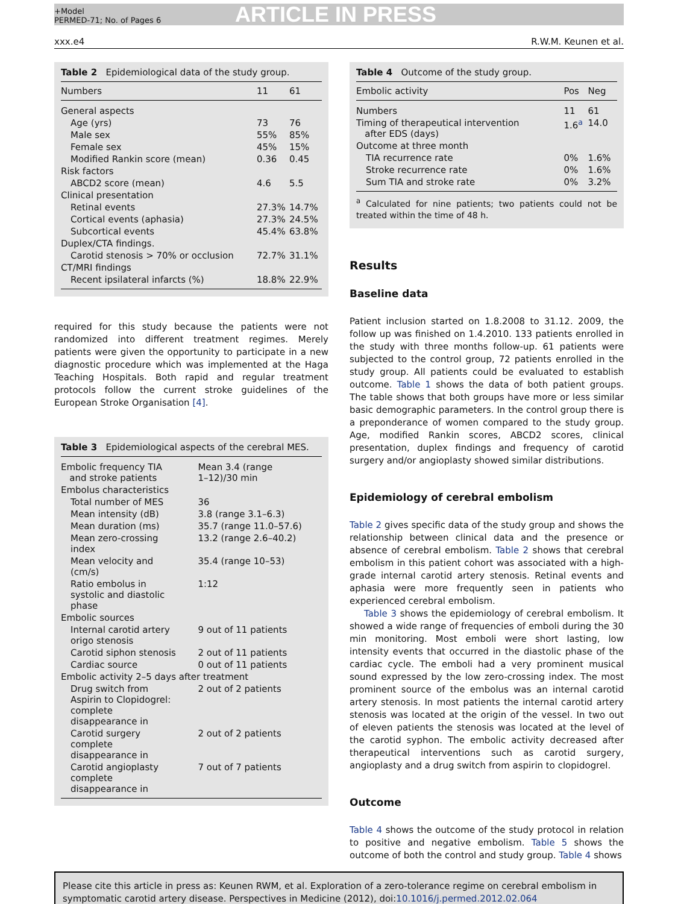+Model
PERMED-71; No. of Pages 6
ARTICLE IN PRESS
xxx.e4 R.W.M. Keunen et al.
Table 2 Epidemiological data of the study group.
| Numbers | 11 | 61 |
| --- | --- | --- |
| General aspects | | |
| Age (yrs) | 73 | 76 |
| Male sex | 55% | 85% |
| Female sex | 45% | 15% |
| Modified Rankin score (mean) | 0.36 | 0.45 |
| Risk factors | | |
| ABCD2 score (mean) | 4.6 | 5.5 |
| Clinical presentation | | |
| Retinal events | 27.3% | 14.7% |
| Cortical events (aphasia) | 27.3% | 24.5% |
| Subcortical events | 45.4% | 63.8% |
| Duplex/CTA findings. | | |
| Carotid stenosis > 70% or occlusion | 72.7% | 31.1% |
| CT/MRI findings | | |
| Recent ipsilateral infarcts (%) | 18.8% | 22.9% |
required for this study because the patients were not randomized into different treatment regimes. Merely patients were given the opportunity to participate in a new diagnostic procedure which was implemented at the Haga Teaching Hospitals. Both rapid and regular treatment protocols follow the current stroke guidelines of the European Stroke Organisation [4].
Table 3 Epidemiological aspects of the cerebral MES.
| Embolic frequency TIA and stroke patients | Mean 3.4 (range 1–12)/30 min |
| Embolus characteristics | |
| Total number of MES | 36 |
| Mean intensity (dB) | 3.8 (range 3.1–6.3) |
| Mean duration (ms) | 35.7 (range 11.0–57.6) |
| Mean zero-crossing index | 13.2 (range 2.6–40.2) |
| Mean velocity and (cm/s) | 35.4 (range 10–53) |
| Ratio embolus in systolic and diastolic phase | 1:12 |
| Embolic sources | |
| Internal carotid artery origo stenosis | 9 out of 11 patients |
| Carotid siphon stenosis | 2 out of 11 patients |
| Cardiac source | 0 out of 11 patients |
| Embolic activity 2–5 days after treatment | |
| Drug switch from Aspirin to Clopidogrel: complete disappearance in | 2 out of 2 patients |
| Carotid surgery complete disappearance in | 2 out of 2 patients |
| Carotid angioplasty complete disappearance in | 7 out of 7 patients |
Table 4 Outcome of the study group.
| Embolic activity | Pos | Neg |
| --- | --- | --- |
| Numbers | 11 | 61 |
| Timing of therapeutical intervention after EDS (days) | 1.6<sup>a</sup> | 14.0 |
| Outcome at three month | | |
| TIA recurrence rate | 0% | 1.6% |
| Stroke recurrence rate | 0% | 1.6% |
| Sum TIA and stroke rate | 0% | 3.2% |
<sup>a</sup> Calculated for nine patients; two patients could not be treated within the time of 48 h.
Results
Baseline data
Patient inclusion started on 1.8.2008 to 31.12. 2009, the follow up was finished on 1.4.2010. 133 patients enrolled in the study with three months follow-up. 61 patients were subjected to the control group, 72 patients enrolled in the study group. All patients could be evaluated to establish outcome. Table 1 shows the data of both patient groups. The table shows that both groups have more or less similar basic demographic parameters. In the control group there is a preponderance of women compared to the study group. Age, modified Rankin scores, ABCD2 scores, clinical presentation, duplex findings and frequency of carotid surgery and/or angioplasty showed similar distributions.
Epidemiology of cerebral embolism
Table 2 gives specific data of the study group and shows the relationship between clinical data and the presence or absence of cerebral embolism. Table 2 shows that cerebral embolism in this patient cohort was associated with a high-grade internal carotid artery stenosis. Retinal events and aphasia were more frequently seen in patients who experienced cerebral embolism.
Table 3 shows the epidemiology of cerebral embolism. It showed a wide range of frequencies of emboli during the 30 min monitoring. Most emboli were short lasting, low intensity events that occurred in the diastolic phase of the cardiac cycle. The emboli had a very prominent musical sound expressed by the low zero-crossing index. The most prominent source of the embolus was an internal carotid artery stenosis. In most patients the internal carotid artery stenosis was located at the origin of the vessel. In two out of eleven patients the stenosis was located at the level of the carotid syphon. The embolic activity decreased after therapeutical interventions such as carotid surgery, angioplasty and a drug switch from aspirin to clopidogrel.
Outcome
Table 4 shows the outcome of the study protocol in relation to positive and negative embolism. Table 5 shows the outcome of both the control and study group. Table 4 shows
Please cite this article in press as: Keunen RWM, et al. Exploration of a zero-tolerance regime on cerebral embolism in symptomatic carotid artery disease. Perspectives in Medicine (2012), doi:10.1016/j.permed.2012.02.064